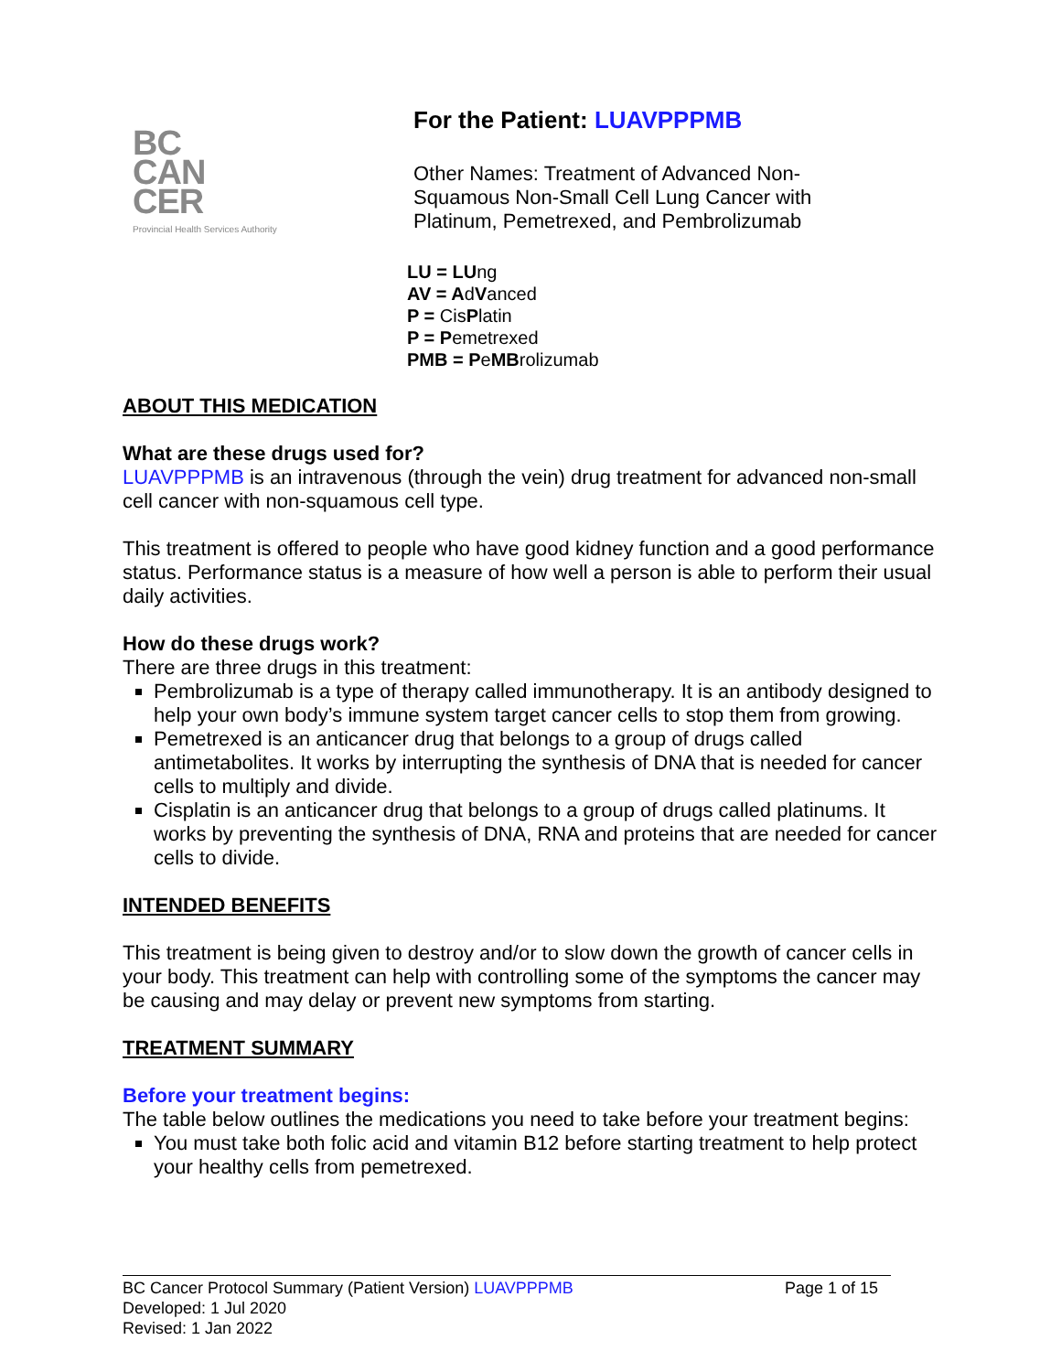BC
CAN
CER
Provincial Health Services Authority
For the Patient: LUAVPPPMB
Other Names: Treatment of Advanced Non-
Squamous Non-Small Cell Lung Cancer with
Platinum, Pemetrexed, and Pembrolizumab
LU = LUng
AV = AdVanced
P = CisPlatin
P = Pemetrexed
PMB = PeMBrolizumab
ABOUT THIS MEDICATION
What are these drugs used for?
LUAVPPPMB is an intravenous (through the vein) drug treatment for advanced non-small cell cancer with non-squamous cell type.
This treatment is offered to people who have good kidney function and a good performance status. Performance status is a measure of how well a person is able to perform their usual daily activities.
How do these drugs work?
There are three drugs in this treatment:
Pembrolizumab is a type of therapy called immunotherapy. It is an antibody designed to help your own body’s immune system target cancer cells to stop them from growing.
Pemetrexed is an anticancer drug that belongs to a group of drugs called antimetabolites. It works by interrupting the synthesis of DNA that is needed for cancer cells to multiply and divide.
Cisplatin is an anticancer drug that belongs to a group of drugs called platinums. It works by preventing the synthesis of DNA, RNA and proteins that are needed for cancer cells to divide.
INTENDED BENEFITS
This treatment is being given to destroy and/or to slow down the growth of cancer cells in your body. This treatment can help with controlling some of the symptoms the cancer may be causing and may delay or prevent new symptoms from starting.
TREATMENT SUMMARY
Before your treatment begins:
The table below outlines the medications you need to take before your treatment begins:
You must take both folic acid and vitamin B12 before starting treatment to help protect your healthy cells from pemetrexed.
Page 1 of 15 BC Cancer Protocol Summary (Patient Version) LUAVPPPMB
Developed: 1 Jul 2020
Revised: 1 Jan 2022